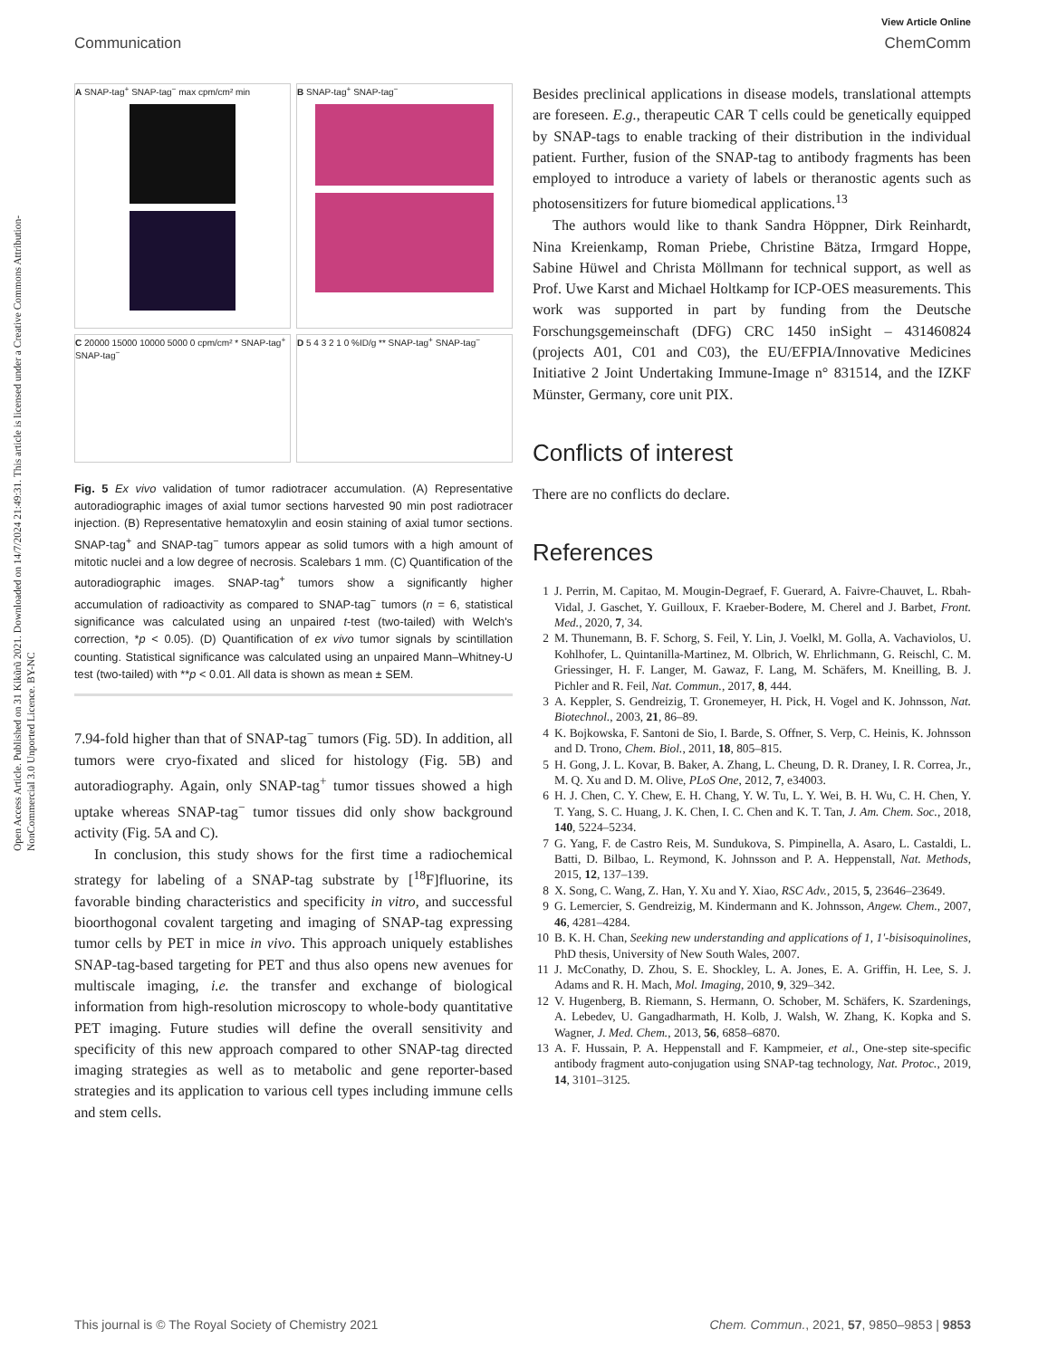Open Access Article. Published on 31 Kikũrũ 2021. Downloaded on 14/7/2024 21:49:31. This article is licensed under a Creative Commons Attribution-NonCommercial 3.0 Unported Licence. BY-NC
View Article Online
Communication ChemComm
A SNAP-tag<sup>+</sup> SNAP-tag<sup>−</sup> max cpm/cm² min
B SNAP-tag<sup>+</sup> SNAP-tag<sup>−</sup>
C 20000 15000 10000 5000 0 cpm/cm² * SNAP-tag<sup>+</sup> SNAP-tag<sup>−</sup>
D 5 4 3 2 1 0 %ID/g ** SNAP-tag<sup>+</sup> SNAP-tag<sup>−</sup>
Fig. 5 Ex vivo validation of tumor radiotracer accumulation. (A) Representative autoradiographic images of axial tumor sections harvested 90 min post radiotracer injection. (B) Representative hematoxylin and eosin staining of axial tumor sections. SNAP-tag<sup>+</sup> and SNAP-tag<sup>−</sup> tumors appear as solid tumors with a high amount of mitotic nuclei and a low degree of necrosis. Scalebars 1 mm. (C) Quantification of the autoradiographic images. SNAP-tag<sup>+</sup> tumors show a significantly higher accumulation of radioactivity as compared to SNAP-tag<sup>−</sup> tumors (n = 6, statistical significance was calculated using an unpaired t-test (two-tailed) with Welch's correction, *p < 0.05). (D) Quantification of ex vivo tumor signals by scintillation counting. Statistical significance was calculated using an unpaired Mann–Whitney-U test (two-tailed) with **p < 0.01. All data is shown as mean ± SEM.
7.94-fold higher than that of SNAP-tag<sup>−</sup> tumors (Fig. 5D). In addition, all tumors were cryo-fixated and sliced for histology (Fig. 5B) and autoradiography. Again, only SNAP-tag<sup>+</sup> tumor tissues showed a high uptake whereas SNAP-tag<sup>−</sup> tumor tissues did only show background activity (Fig. 5A and C).
In conclusion, this study shows for the first time a radiochemical strategy for labeling of a SNAP-tag substrate by [<sup>18</sup>F]fluorine, its favorable binding characteristics and specificity in vitro, and successful bioorthogonal covalent targeting and imaging of SNAP-tag expressing tumor cells by PET in mice in vivo. This approach uniquely establishes SNAP-tag-based targeting for PET and thus also opens new avenues for multiscale imaging, i.e. the transfer and exchange of biological information from high-resolution microscopy to whole-body quantitative PET imaging. Future studies will define the overall sensitivity and specificity of this new approach compared to other SNAP-tag directed imaging strategies as well as to metabolic and gene reporter-based strategies and its application to various cell types including immune cells and stem cells.
Besides preclinical applications in disease models, translational attempts are foreseen. E.g., therapeutic CAR T cells could be genetically equipped by SNAP-tags to enable tracking of their distribution in the individual patient. Further, fusion of the SNAP-tag to antibody fragments has been employed to introduce a variety of labels or theranostic agents such as photosensitizers for future biomedical applications.<sup>13</sup>
The authors would like to thank Sandra Höppner, Dirk Reinhardt, Nina Kreienkamp, Roman Priebe, Christine Bätza, Irmgard Hoppe, Sabine Hüwel and Christa Möllmann for technical support, as well as Prof. Uwe Karst and Michael Holtkamp for ICP-OES measurements. This work was supported in part by funding from the Deutsche Forschungsgemeinschaft (DFG) CRC 1450 inSight – 431460824 (projects A01, C01 and C03), the EU/EFPIA/Innovative Medicines Initiative 2 Joint Undertaking Immune-Image n° 831514, and the IZKF Münster, Germany, core unit PIX.
Conflicts of interest
There are no conflicts do declare.
References
1 J. Perrin, M. Capitao, M. Mougin-Degraef, F. Guerard, A. Faivre-Chauvet, L. Rbah-Vidal, J. Gaschet, Y. Guilloux, F. Kraeber-Bodere, M. Cherel and J. Barbet, Front. Med., 2020, 7, 34.
2 M. Thunemann, B. F. Schorg, S. Feil, Y. Lin, J. Voelkl, M. Golla, A. Vachaviolos, U. Kohlhofer, L. Quintanilla-Martinez, M. Olbrich, W. Ehrlichmann, G. Reischl, C. M. Griessinger, H. F. Langer, M. Gawaz, F. Lang, M. Schäfers, M. Kneilling, B. J. Pichler and R. Feil, Nat. Commun., 2017, 8, 444.
3 A. Keppler, S. Gendreizig, T. Gronemeyer, H. Pick, H. Vogel and K. Johnsson, Nat. Biotechnol., 2003, 21, 86–89.
4 K. Bojkowska, F. Santoni de Sio, I. Barde, S. Offner, S. Verp, C. Heinis, K. Johnsson and D. Trono, Chem. Biol., 2011, 18, 805–815.
5 H. Gong, J. L. Kovar, B. Baker, A. Zhang, L. Cheung, D. R. Draney, I. R. Correa, Jr., M. Q. Xu and D. M. Olive, PLoS One, 2012, 7, e34003.
6 H. J. Chen, C. Y. Chew, E. H. Chang, Y. W. Tu, L. Y. Wei, B. H. Wu, C. H. Chen, Y. T. Yang, S. C. Huang, J. K. Chen, I. C. Chen and K. T. Tan, J. Am. Chem. Soc., 2018, 140, 5224–5234.
7 G. Yang, F. de Castro Reis, M. Sundukova, S. Pimpinella, A. Asaro, L. Castaldi, L. Batti, D. Bilbao, L. Reymond, K. Johnsson and P. A. Heppenstall, Nat. Methods, 2015, 12, 137–139.
8 X. Song, C. Wang, Z. Han, Y. Xu and Y. Xiao, RSC Adv., 2015, 5, 23646–23649.
9 G. Lemercier, S. Gendreizig, M. Kindermann and K. Johnsson, Angew. Chem., 2007, 46, 4281–4284.
10 B. K. H. Chan, Seeking new understanding and applications of 1, 1'-bisisoquinolines, PhD thesis, University of New South Wales, 2007.
11 J. McConathy, D. Zhou, S. E. Shockley, L. A. Jones, E. A. Griffin, H. Lee, S. J. Adams and R. H. Mach, Mol. Imaging, 2010, 9, 329–342.
12 V. Hugenberg, B. Riemann, S. Hermann, O. Schober, M. Schäfers, K. Szardenings, A. Lebedev, U. Gangadharmath, H. Kolb, J. Walsh, W. Zhang, K. Kopka and S. Wagner, J. Med. Chem., 2013, 56, 6858–6870.
13 A. F. Hussain, P. A. Heppenstall and F. Kampmeier, et al., One-step site-specific antibody fragment auto-conjugation using SNAP-tag technology, Nat. Protoc., 2019, 14, 3101–3125.
This journal is © The Royal Society of Chemistry 2021 Chem. Commun., 2021, 57, 9850–9853 | 9853